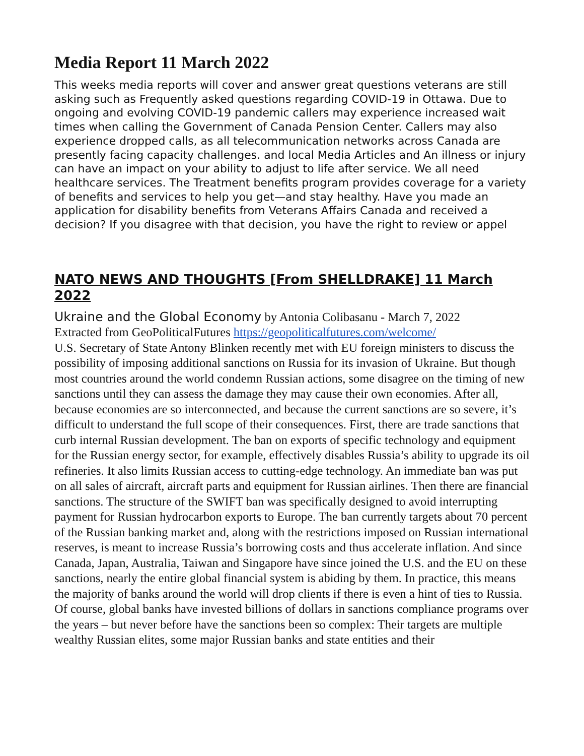Media Report 11 March 2022
This weeks media reports will cover and answer great questions veterans are still asking such as Frequently asked questions regarding COVID-19 in Ottawa. Due to ongoing and evolving COVID-19 pandemic callers may experience increased wait times when calling the Government of Canada Pension Center. Callers may also experience dropped calls, as all telecommunication networks across Canada are presently facing capacity challenges. and local Media Articles and An illness or injury can have an impact on your ability to adjust to life after service. We all need healthcare services. The Treatment benefits program provides coverage for a variety of benefits and services to help you get—and stay healthy. Have you made an application for disability benefits from Veterans Affairs Canada and received a decision? If you disagree with that decision, you have the right to review or appel
NATO NEWS AND THOUGHTS [From SHELLDRAKE] 11 March 2022
Ukraine and the Global Economy by Antonia Colibasanu - March 7, 2022
Extracted from GeoPoliticalFutures https://geopoliticalfutures.com/welcome/
U.S. Secretary of State Antony Blinken recently met with EU foreign ministers to discuss the possibility of imposing additional sanctions on Russia for its invasion of Ukraine. But though most countries around the world condemn Russian actions, some disagree on the timing of new sanctions until they can assess the damage they may cause their own economies. After all, because economies are so interconnected, and because the current sanctions are so severe, it’s difficult to understand the full scope of their consequences. First, there are trade sanctions that curb internal Russian development. The ban on exports of specific technology and equipment for the Russian energy sector, for example, effectively disables Russia’s ability to upgrade its oil refineries. It also limits Russian access to cutting-edge technology. An immediate ban was put on all sales of aircraft, aircraft parts and equipment for Russian airlines. Then there are financial sanctions. The structure of the SWIFT ban was specifically designed to avoid interrupting payment for Russian hydrocarbon exports to Europe. The ban currently targets about 70 percent of the Russian banking market and, along with the restrictions imposed on Russian international reserves, is meant to increase Russia’s borrowing costs and thus accelerate inflation. And since Canada, Japan, Australia, Taiwan and Singapore have since joined the U.S. and the EU on these sanctions, nearly the entire global financial system is abiding by them. In practice, this means the majority of banks around the world will drop clients if there is even a hint of ties to Russia. Of course, global banks have invested billions of dollars in sanctions compliance programs over the years – but never before have the sanctions been so complex: Their targets are multiple wealthy Russian elites, some major Russian banks and state entities and their